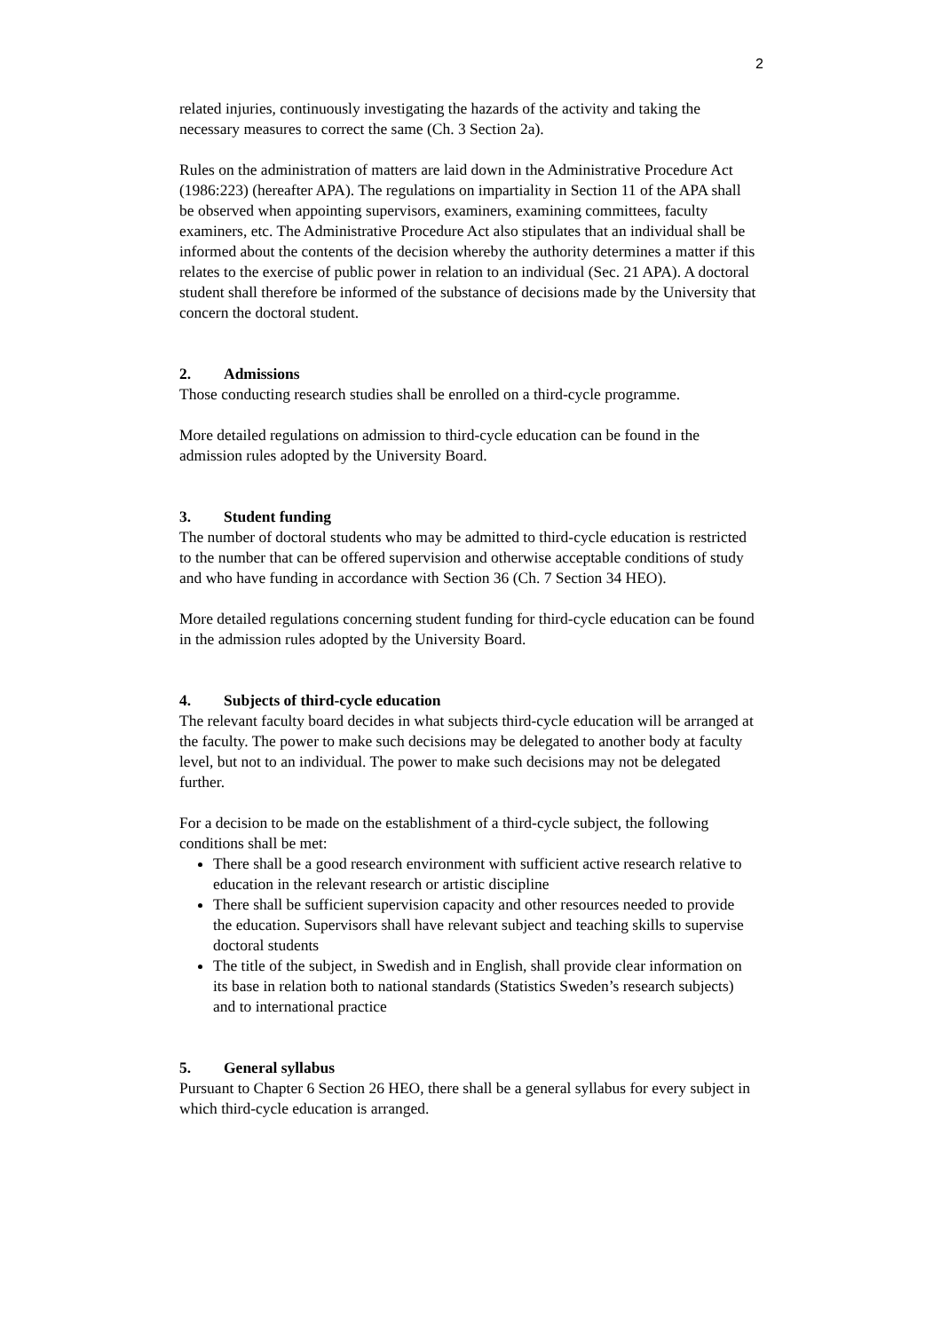2
related injuries, continuously investigating the hazards of the activity and taking the necessary measures to correct the same (Ch. 3 Section 2a).
Rules on the administration of matters are laid down in the Administrative Procedure Act (1986:223) (hereafter APA). The regulations on impartiality in Section 11 of the APA shall be observed when appointing supervisors, examiners, examining committees, faculty examiners, etc. The Administrative Procedure Act also stipulates that an individual shall be informed about the contents of the decision whereby the authority determines a matter if this relates to the exercise of public power in relation to an individual (Sec. 21 APA). A doctoral student shall therefore be informed of the substance of decisions made by the University that concern the doctoral student.
2. Admissions
Those conducting research studies shall be enrolled on a third-cycle programme.
More detailed regulations on admission to third-cycle education can be found in the admission rules adopted by the University Board.
3. Student funding
The number of doctoral students who may be admitted to third-cycle education is restricted to the number that can be offered supervision and otherwise acceptable conditions of study and who have funding in accordance with Section 36 (Ch. 7 Section 34 HEO).
More detailed regulations concerning student funding for third-cycle education can be found in the admission rules adopted by the University Board.
4. Subjects of third-cycle education
The relevant faculty board decides in what subjects third-cycle education will be arranged at the faculty. The power to make such decisions may be delegated to another body at faculty level, but not to an individual. The power to make such decisions may not be delegated further.
For a decision to be made on the establishment of a third-cycle subject, the following conditions shall be met:
There shall be a good research environment with sufficient active research relative to education in the relevant research or artistic discipline
There shall be sufficient supervision capacity and other resources needed to provide the education. Supervisors shall have relevant subject and teaching skills to supervise doctoral students
The title of the subject, in Swedish and in English, shall provide clear information on its base in relation both to national standards (Statistics Sweden’s research subjects) and to international practice
5. General syllabus
Pursuant to Chapter 6 Section 26 HEO, there shall be a general syllabus for every subject in which third-cycle education is arranged.